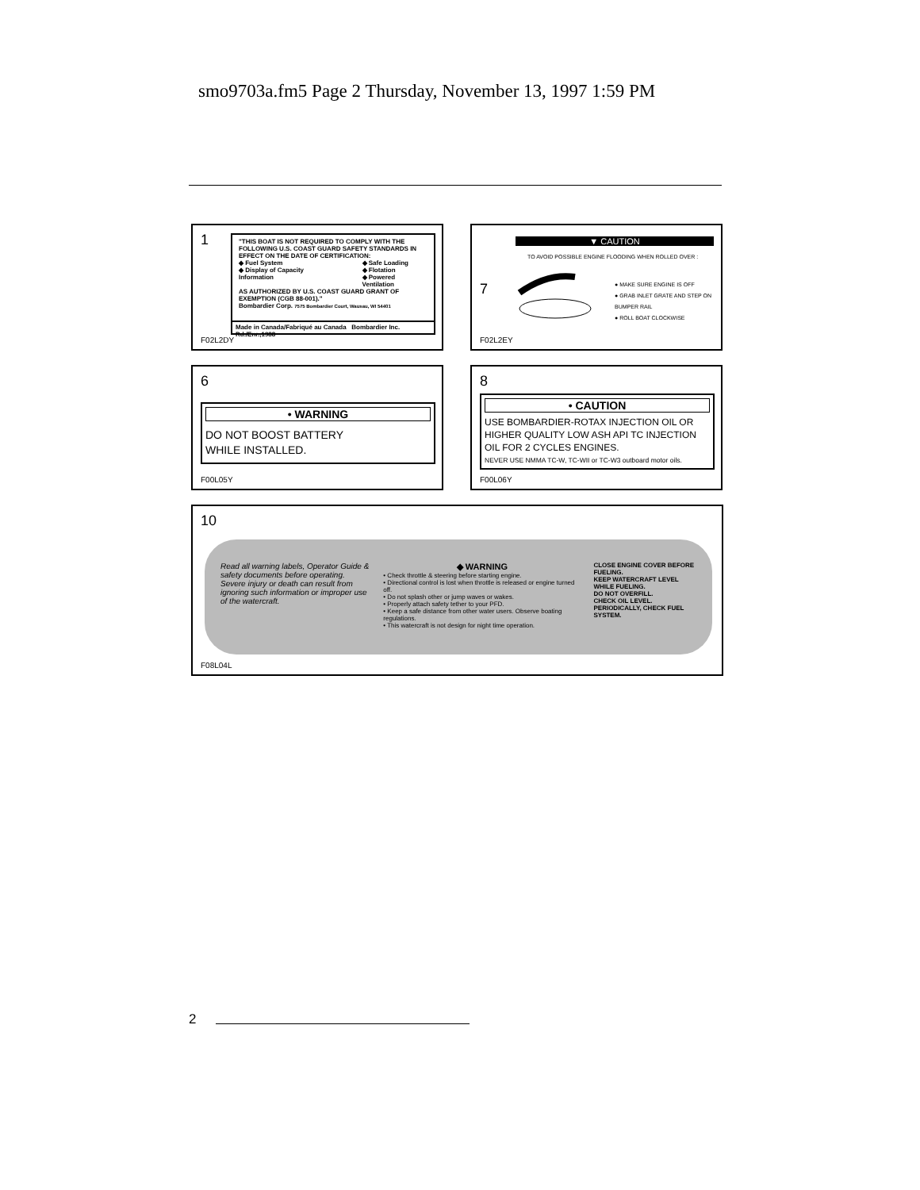smo9703a.fm5 Page 2 Thursday, November 13, 1997 1:59 PM
1
"THIS BOAT IS NOT REQUIRED TO COMPLY WITH THE FOLLOWING U.S. COAST GUARD SAFETY STANDARDS IN EFFECT ON THE DATE OF CERTIFICATION:
◆ Fuel System
◆ Display of Capacity Information
◆ Safe Loading
◆ Flotation
◆ Powered Ventilation
AS AUTHORIZED BY U.S. COAST GUARD GRANT OF EXEMPTION (CGB 88-001)."
Bombardier Corp. 7575 Bombardier Court, Wausau, WI 54401
Made in Canada/Fabriqué au Canada Bombardier Inc. Rd./Enr.,1988
F02L2DY
7
▼ CAUTION
TO AVOID POSSIBLE ENGINE FLOODING WHEN ROLLED OVER :
● MAKE SURE ENGINE IS OFF
● GRAB INLET GRATE AND STEP ON BUMPER RAIL
● ROLL BOAT CLOCKWISE
F02L2EY
6
• WARNING
DO NOT BOOST BATTERY
WHILE INSTALLED.
F00L05Y
8
• CAUTION
USE BOMBARDIER-ROTAX INJECTION OIL OR HIGHER QUALITY LOW ASH API TC INJECTION OIL FOR 2 CYCLES ENGINES.
NEVER USE NMMA TC-W, TC-WII or TC-W3 outboard motor oils.
F00L06Y
10
Read all warning labels, Operator Guide & safety documents before operating. Severe injury or death can result from ignoring such information or improper use of the watercraft.
◆ WARNING
• Check throttle & steering before starting engine.
• Directional control is lost when throttle is released or engine turned off.
• Do not splash other or jump waves or wakes.
• Properly attach safety tether to your PFD.
• Keep a safe distance from other water users. Observe boating regulations.
• This watercraft is not design for night time operation.
CLOSE ENGINE COVER BEFORE FUELING.
KEEP WATERCRAFT LEVEL WHILE FUELING.
DO NOT OVERFILL.
CHECK OIL LEVEL.
PERIODICALLY, CHECK FUEL SYSTEM.
F08L04L
2